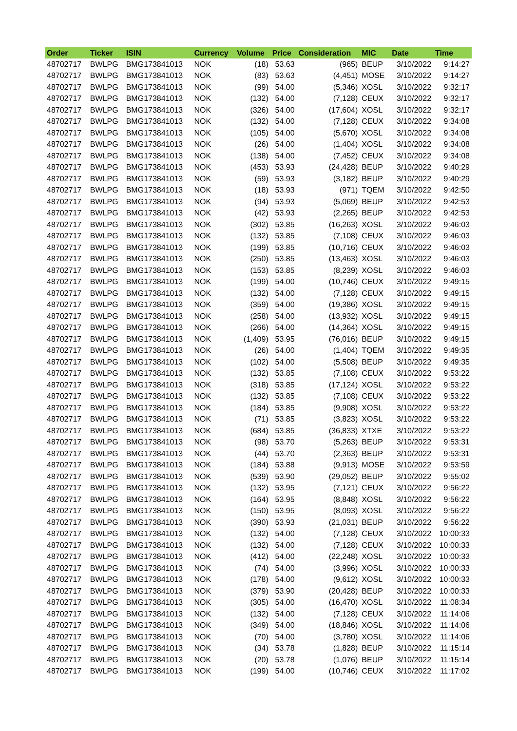| Order | Ticker | ISIN | Currency | Volume | Price | Consideration | MIC | Date | Time |
| --- | --- | --- | --- | --- | --- | --- | --- | --- | --- |
| 48702717 | BWLPG | BMG173841013 | NOK | (18) | 53.63 | (965) | BEUP | 3/10/2022 | 9:14:27 |
| 48702717 | BWLPG | BMG173841013 | NOK | (83) | 53.63 | (4,451) | MOSE | 3/10/2022 | 9:14:27 |
| 48702717 | BWLPG | BMG173841013 | NOK | (99) | 54.00 | (5,346) | XOSL | 3/10/2022 | 9:32:17 |
| 48702717 | BWLPG | BMG173841013 | NOK | (132) | 54.00 | (7,128) | CEUX | 3/10/2022 | 9:32:17 |
| 48702717 | BWLPG | BMG173841013 | NOK | (326) | 54.00 | (17,604) | XOSL | 3/10/2022 | 9:32:17 |
| 48702717 | BWLPG | BMG173841013 | NOK | (132) | 54.00 | (7,128) | CEUX | 3/10/2022 | 9:34:08 |
| 48702717 | BWLPG | BMG173841013 | NOK | (105) | 54.00 | (5,670) | XOSL | 3/10/2022 | 9:34:08 |
| 48702717 | BWLPG | BMG173841013 | NOK | (26) | 54.00 | (1,404) | XOSL | 3/10/2022 | 9:34:08 |
| 48702717 | BWLPG | BMG173841013 | NOK | (138) | 54.00 | (7,452) | CEUX | 3/10/2022 | 9:34:08 |
| 48702717 | BWLPG | BMG173841013 | NOK | (453) | 53.93 | (24,428) | BEUP | 3/10/2022 | 9:40:29 |
| 48702717 | BWLPG | BMG173841013 | NOK | (59) | 53.93 | (3,182) | BEUP | 3/10/2022 | 9:40:29 |
| 48702717 | BWLPG | BMG173841013 | NOK | (18) | 53.93 | (971) | TQEM | 3/10/2022 | 9:42:50 |
| 48702717 | BWLPG | BMG173841013 | NOK | (94) | 53.93 | (5,069) | BEUP | 3/10/2022 | 9:42:53 |
| 48702717 | BWLPG | BMG173841013 | NOK | (42) | 53.93 | (2,265) | BEUP | 3/10/2022 | 9:42:53 |
| 48702717 | BWLPG | BMG173841013 | NOK | (302) | 53.85 | (16,263) | XOSL | 3/10/2022 | 9:46:03 |
| 48702717 | BWLPG | BMG173841013 | NOK | (132) | 53.85 | (7,108) | CEUX | 3/10/2022 | 9:46:03 |
| 48702717 | BWLPG | BMG173841013 | NOK | (199) | 53.85 | (10,716) | CEUX | 3/10/2022 | 9:46:03 |
| 48702717 | BWLPG | BMG173841013 | NOK | (250) | 53.85 | (13,463) | XOSL | 3/10/2022 | 9:46:03 |
| 48702717 | BWLPG | BMG173841013 | NOK | (153) | 53.85 | (8,239) | XOSL | 3/10/2022 | 9:46:03 |
| 48702717 | BWLPG | BMG173841013 | NOK | (199) | 54.00 | (10,746) | CEUX | 3/10/2022 | 9:49:15 |
| 48702717 | BWLPG | BMG173841013 | NOK | (132) | 54.00 | (7,128) | CEUX | 3/10/2022 | 9:49:15 |
| 48702717 | BWLPG | BMG173841013 | NOK | (359) | 54.00 | (19,386) | XOSL | 3/10/2022 | 9:49:15 |
| 48702717 | BWLPG | BMG173841013 | NOK | (258) | 54.00 | (13,932) | XOSL | 3/10/2022 | 9:49:15 |
| 48702717 | BWLPG | BMG173841013 | NOK | (266) | 54.00 | (14,364) | XOSL | 3/10/2022 | 9:49:15 |
| 48702717 | BWLPG | BMG173841013 | NOK | (1,409) | 53.95 | (76,016) | BEUP | 3/10/2022 | 9:49:15 |
| 48702717 | BWLPG | BMG173841013 | NOK | (26) | 54.00 | (1,404) | TQEM | 3/10/2022 | 9:49:35 |
| 48702717 | BWLPG | BMG173841013 | NOK | (102) | 54.00 | (5,508) | BEUP | 3/10/2022 | 9:49:35 |
| 48702717 | BWLPG | BMG173841013 | NOK | (132) | 53.85 | (7,108) | CEUX | 3/10/2022 | 9:53:22 |
| 48702717 | BWLPG | BMG173841013 | NOK | (318) | 53.85 | (17,124) | XOSL | 3/10/2022 | 9:53:22 |
| 48702717 | BWLPG | BMG173841013 | NOK | (132) | 53.85 | (7,108) | CEUX | 3/10/2022 | 9:53:22 |
| 48702717 | BWLPG | BMG173841013 | NOK | (184) | 53.85 | (9,908) | XOSL | 3/10/2022 | 9:53:22 |
| 48702717 | BWLPG | BMG173841013 | NOK | (71) | 53.85 | (3,823) | XOSL | 3/10/2022 | 9:53:22 |
| 48702717 | BWLPG | BMG173841013 | NOK | (684) | 53.85 | (36,833) | XTXE | 3/10/2022 | 9:53:22 |
| 48702717 | BWLPG | BMG173841013 | NOK | (98) | 53.70 | (5,263) | BEUP | 3/10/2022 | 9:53:31 |
| 48702717 | BWLPG | BMG173841013 | NOK | (44) | 53.70 | (2,363) | BEUP | 3/10/2022 | 9:53:31 |
| 48702717 | BWLPG | BMG173841013 | NOK | (184) | 53.88 | (9,913) | MOSE | 3/10/2022 | 9:53:59 |
| 48702717 | BWLPG | BMG173841013 | NOK | (539) | 53.90 | (29,052) | BEUP | 3/10/2022 | 9:55:02 |
| 48702717 | BWLPG | BMG173841013 | NOK | (132) | 53.95 | (7,121) | CEUX | 3/10/2022 | 9:56:22 |
| 48702717 | BWLPG | BMG173841013 | NOK | (164) | 53.95 | (8,848) | XOSL | 3/10/2022 | 9:56:22 |
| 48702717 | BWLPG | BMG173841013 | NOK | (150) | 53.95 | (8,093) | XOSL | 3/10/2022 | 9:56:22 |
| 48702717 | BWLPG | BMG173841013 | NOK | (390) | 53.93 | (21,031) | BEUP | 3/10/2022 | 9:56:22 |
| 48702717 | BWLPG | BMG173841013 | NOK | (132) | 54.00 | (7,128) | CEUX | 3/10/2022 | 10:00:33 |
| 48702717 | BWLPG | BMG173841013 | NOK | (132) | 54.00 | (7,128) | CEUX | 3/10/2022 | 10:00:33 |
| 48702717 | BWLPG | BMG173841013 | NOK | (412) | 54.00 | (22,248) | XOSL | 3/10/2022 | 10:00:33 |
| 48702717 | BWLPG | BMG173841013 | NOK | (74) | 54.00 | (3,996) | XOSL | 3/10/2022 | 10:00:33 |
| 48702717 | BWLPG | BMG173841013 | NOK | (178) | 54.00 | (9,612) | XOSL | 3/10/2022 | 10:00:33 |
| 48702717 | BWLPG | BMG173841013 | NOK | (379) | 53.90 | (20,428) | BEUP | 3/10/2022 | 10:00:33 |
| 48702717 | BWLPG | BMG173841013 | NOK | (305) | 54.00 | (16,470) | XOSL | 3/10/2022 | 11:08:34 |
| 48702717 | BWLPG | BMG173841013 | NOK | (132) | 54.00 | (7,128) | CEUX | 3/10/2022 | 11:14:06 |
| 48702717 | BWLPG | BMG173841013 | NOK | (349) | 54.00 | (18,846) | XOSL | 3/10/2022 | 11:14:06 |
| 48702717 | BWLPG | BMG173841013 | NOK | (70) | 54.00 | (3,780) | XOSL | 3/10/2022 | 11:14:06 |
| 48702717 | BWLPG | BMG173841013 | NOK | (34) | 53.78 | (1,828) | BEUP | 3/10/2022 | 11:15:14 |
| 48702717 | BWLPG | BMG173841013 | NOK | (20) | 53.78 | (1,076) | BEUP | 3/10/2022 | 11:15:14 |
| 48702717 | BWLPG | BMG173841013 | NOK | (199) | 54.00 | (10,746) | CEUX | 3/10/2022 | 11:17:02 |